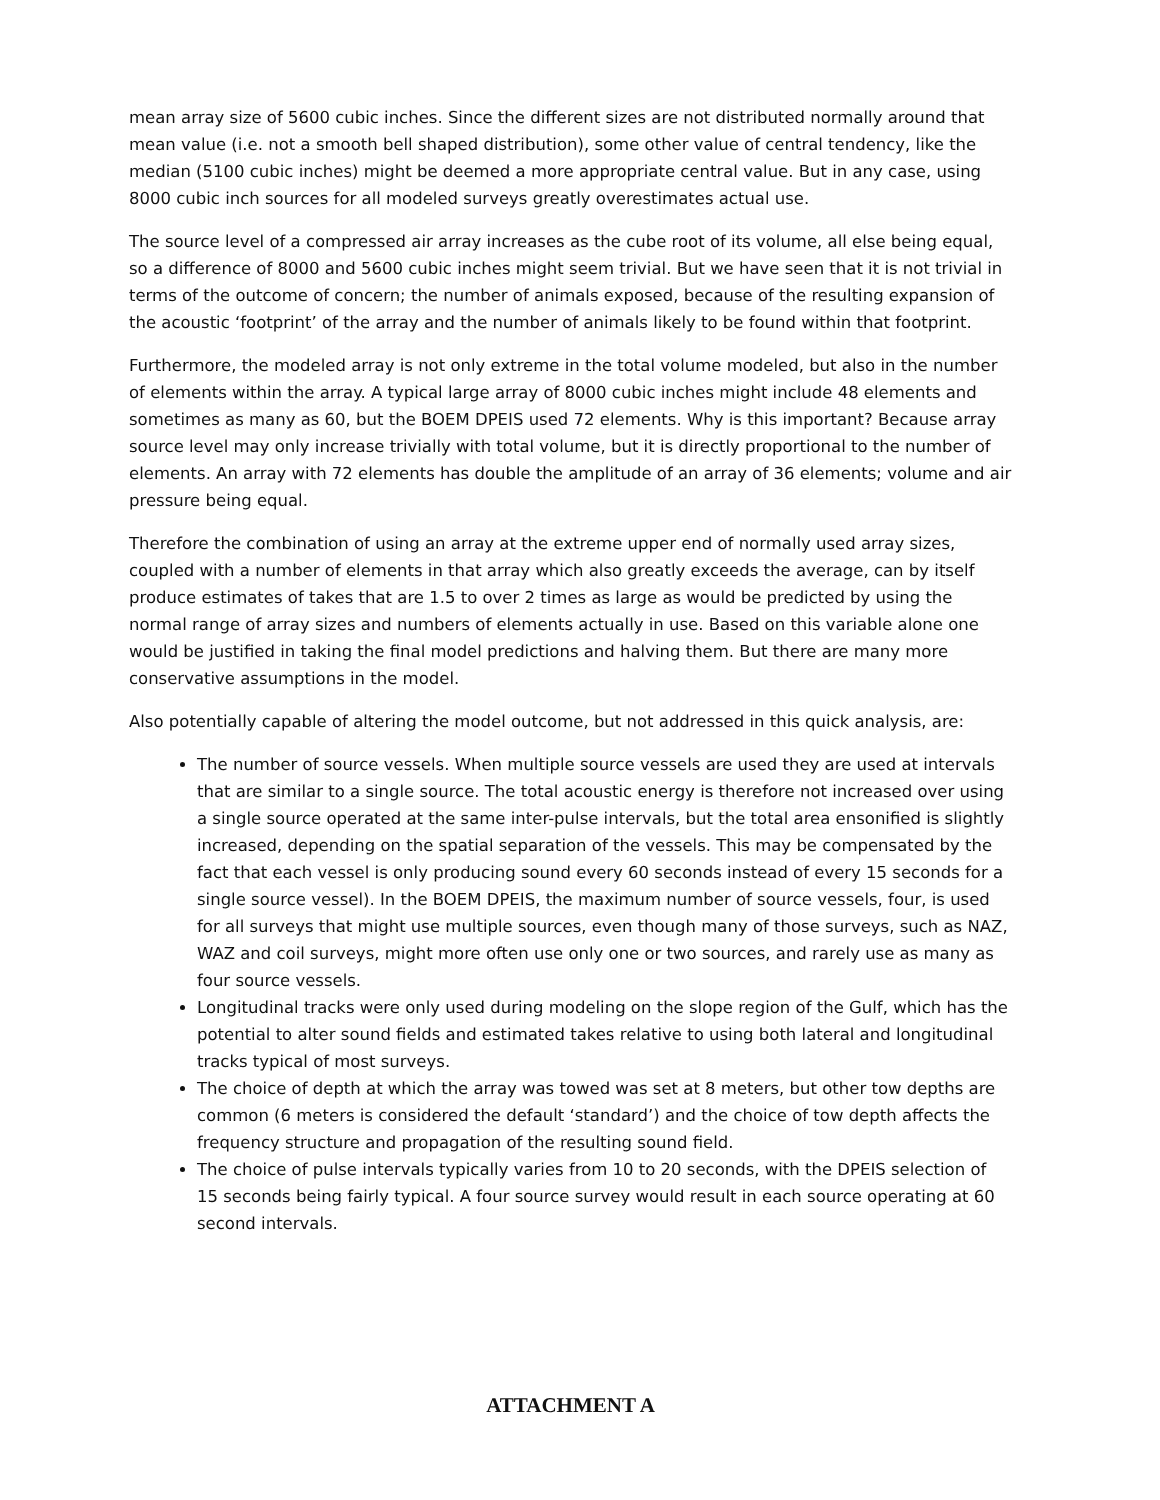mean array size of 5600 cubic inches. Since the different sizes are not distributed normally around that mean value (i.e. not a smooth bell shaped distribution), some other value of central tendency, like the median (5100 cubic inches) might be deemed a more appropriate central value. But in any case, using 8000 cubic inch sources for all modeled surveys greatly overestimates actual use.
The source level of a compressed air array increases as the cube root of its volume, all else being equal, so a difference of 8000 and 5600 cubic inches might seem trivial. But we have seen that it is not trivial in terms of the outcome of concern; the number of animals exposed, because of the resulting expansion of the acoustic ‘footprint’ of the array and the number of animals likely to be found within that footprint.
Furthermore, the modeled array is not only extreme in the total volume modeled, but also in the number of elements within the array. A typical large array of 8000 cubic inches might include 48 elements and sometimes as many as 60, but the BOEM DPEIS used 72 elements. Why is this important? Because array source level may only increase trivially with total volume, but it is directly proportional to the number of elements. An array with 72 elements has double the amplitude of an array of 36 elements; volume and air pressure being equal.
Therefore the combination of using an array at the extreme upper end of normally used array sizes, coupled with a number of elements in that array which also greatly exceeds the average, can by itself produce estimates of takes that are 1.5 to over 2 times as large as would be predicted by using the normal range of array sizes and numbers of elements actually in use. Based on this variable alone one would be justified in taking the final model predictions and halving them. But there are many more conservative assumptions in the model.
Also potentially capable of altering the model outcome, but not addressed in this quick analysis, are:
The number of source vessels. When multiple source vessels are used they are used at intervals that are similar to a single source. The total acoustic energy is therefore not increased over using a single source operated at the same inter-pulse intervals, but the total area ensonified is slightly increased, depending on the spatial separation of the vessels. This may be compensated by the fact that each vessel is only producing sound every 60 seconds instead of every 15 seconds for a single source vessel). In the BOEM DPEIS, the maximum number of source vessels, four, is used for all surveys that might use multiple sources, even though many of those surveys, such as NAZ, WAZ and coil surveys, might more often use only one or two sources, and rarely use as many as four source vessels.
Longitudinal tracks were only used during modeling on the slope region of the Gulf, which has the potential to alter sound fields and estimated takes relative to using both lateral and longitudinal tracks typical of most surveys.
The choice of depth at which the array was towed was set at 8 meters, but other tow depths are common (6 meters is considered the default ‘standard’) and the choice of tow depth affects the frequency structure and propagation of the resulting sound field.
The choice of pulse intervals typically varies from 10 to 20 seconds, with the DPEIS selection of 15 seconds being fairly typical. A four source survey would result in each source operating at 60 second intervals.
ATTACHMENT A